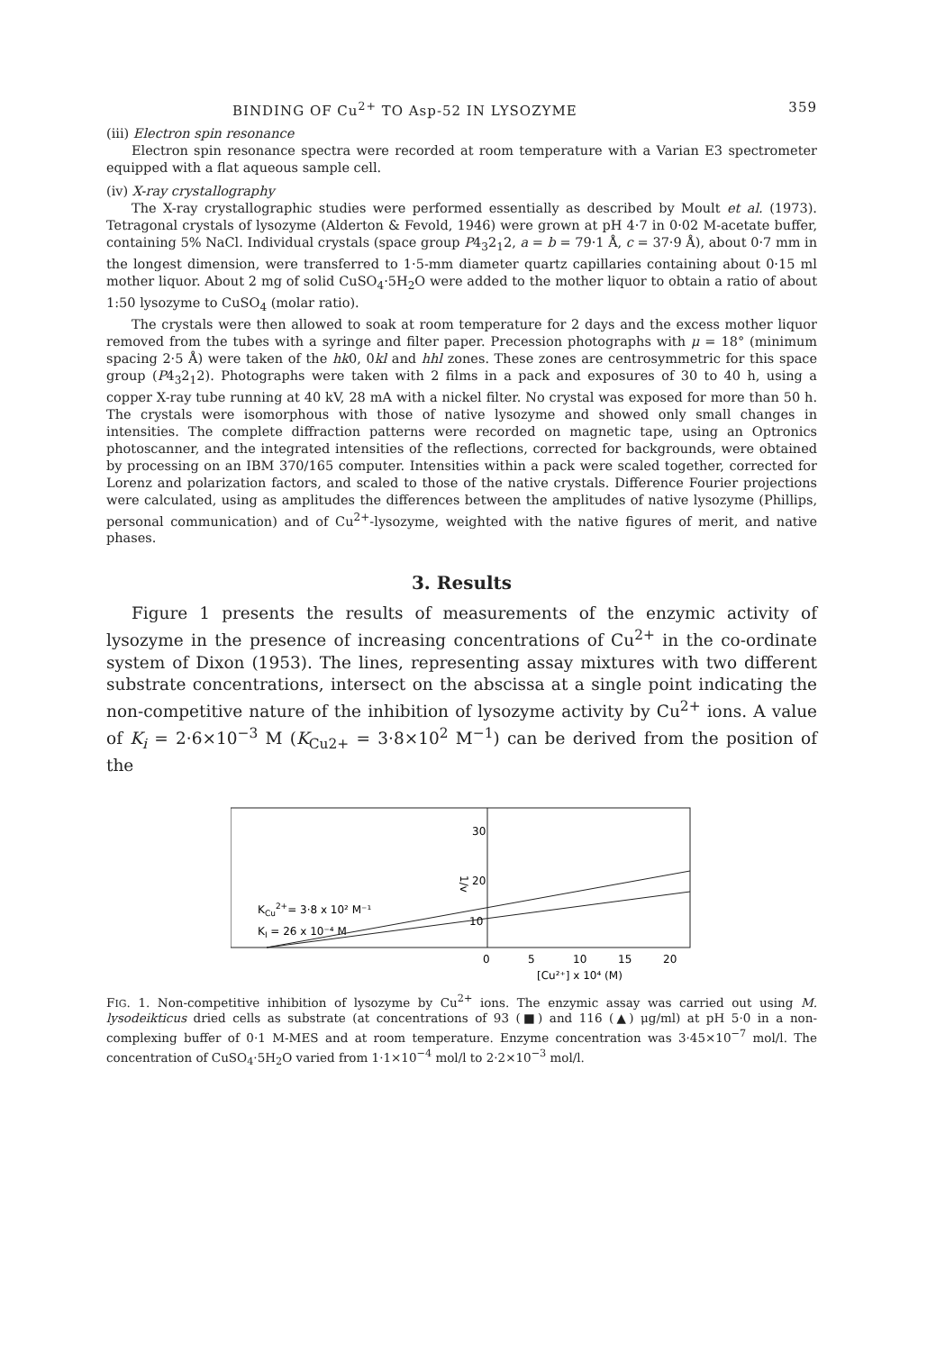BINDING OF Cu<sup>2+</sup> TO Asp-52 IN LYSOZYME 359
(iii) Electron spin resonance
Electron spin resonance spectra were recorded at room temperature with a Varian E3 spectrometer equipped with a flat aqueous sample cell.
(iv) X-ray crystallography
The X-ray crystallographic studies were performed essentially as described by Moult et al. (1973). Tetragonal crystals of lysozyme (Alderton & Fevold, 1946) were grown at pH 4·7 in 0·02 M-acetate buffer, containing 5% NaCl. Individual crystals (space group P4<sub>3</sub>2<sub>1</sub>2, a = b = 79·1 Å, c = 37·9 Å), about 0·7 mm in the longest dimension, were transferred to 1·5-mm diameter quartz capillaries containing about 0·15 ml mother liquor. About 2 mg of solid CuSO<sub>4</sub>·5H<sub>2</sub>O were added to the mother liquor to obtain a ratio of about 1:50 lysozyme to CuSO<sub>4</sub> (molar ratio).
The crystals were then allowed to soak at room temperature for 2 days and the excess mother liquor removed from the tubes with a syringe and filter paper. Precession photographs with μ = 18° (minimum spacing 2·5 Å) were taken of the hk0, 0kl and hhl zones. These zones are centrosymmetric for this space group (P4<sub>3</sub>2<sub>1</sub>2). Photographs were taken with 2 films in a pack and exposures of 30 to 40 h, using a copper X-ray tube running at 40 kV, 28 mA with a nickel filter. No crystal was exposed for more than 50 h. The crystals were isomorphous with those of native lysozyme and showed only small changes in intensities. The complete diffraction patterns were recorded on magnetic tape, using an Optronics photoscanner, and the integrated intensities of the reflections, corrected for backgrounds, were obtained by processing on an IBM 370/165 computer. Intensities within a pack were scaled together, corrected for Lorenz and polarization factors, and scaled to those of the native crystals. Difference Fourier projections were calculated, using as amplitudes the differences between the amplitudes of native lysozyme (Phillips, personal communication) and of Cu<sup>2+</sup>-lysozyme, weighted with the native figures of merit, and native phases.
3. Results
Figure 1 presents the results of measurements of the enzymic activity of lysozyme in the presence of increasing concentrations of Cu<sup>2+</sup> in the co-ordinate system of Dixon (1953). The lines, representing assay mixtures with two different substrate concentrations, intersect on the abscissa at a single point indicating the non-competitive nature of the inhibition of lysozyme activity by Cu<sup>2+</sup> ions. A value of K<sub>i</sub> = 2·6×10<sup>−3</sup> M (K<sub>Cu2+</sub> = 3·8×10<sup>2</sup> M<sup>−1</sup>) can be derived from the position of the
30
20
10
1/v
KCu2+= 3·8 x 10² M⁻¹
KI = 26 x 10⁻⁴ M
0
5
10
15
20
[Cu²⁺] x 10⁴ (M)
FIG. 1. Non-competitive inhibition of lysozyme by Cu<sup>2+</sup> ions. The enzymic assay was carried out using M. lysodeikticus dried cells as substrate (at concentrations of 93 (■) and 116 (▲) μg/ml) at pH 5·0 in a non-complexing buffer of 0·1 M-MES and at room temperature. Enzyme concentration was 3·45×10<sup>−7</sup> mol/l. The concentration of CuSO<sub>4</sub>·5H<sub>2</sub>O varied from 1·1×10<sup>−4</sup> mol/l to 2·2×10<sup>−3</sup> mol/l.